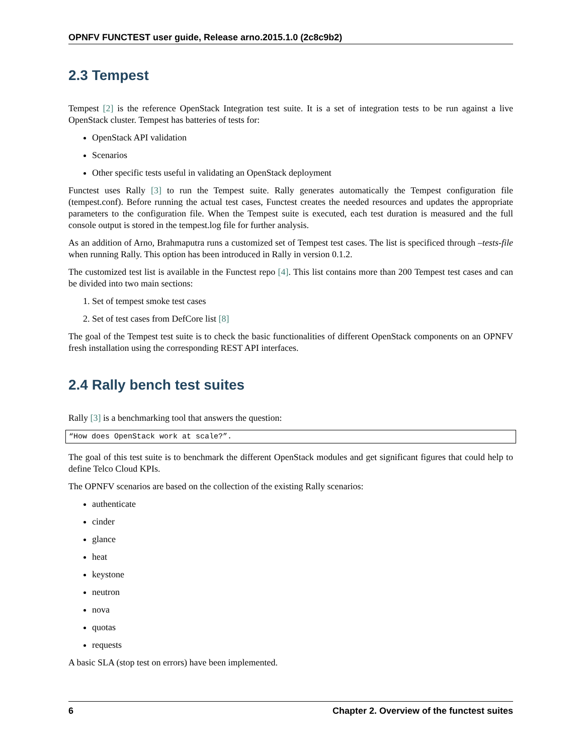OPNFV FUNCTEST user guide, Release arno.2015.1.0 (2c8c9b2)
2.3 Tempest
Tempest [2] is the reference OpenStack Integration test suite. It is a set of integration tests to be run against a live OpenStack cluster. Tempest has batteries of tests for:
OpenStack API validation
Scenarios
Other specific tests useful in validating an OpenStack deployment
Functest uses Rally [3] to run the Tempest suite. Rally generates automatically the Tempest configuration file (tempest.conf). Before running the actual test cases, Functest creates the needed resources and updates the appropriate parameters to the configuration file. When the Tempest suite is executed, each test duration is measured and the full console output is stored in the tempest.log file for further analysis.
As an addition of Arno, Brahmaputra runs a customized set of Tempest test cases. The list is specificed through –tests-file when running Rally. This option has been introduced in Rally in version 0.1.2.
The customized test list is available in the Functest repo [4]. This list contains more than 200 Tempest test cases and can be divided into two main sections:
1. Set of tempest smoke test cases
2. Set of test cases from DefCore list [8]
The goal of the Tempest test suite is to check the basic functionalities of different OpenStack components on an OPNFV fresh installation using the corresponding REST API interfaces.
2.4 Rally bench test suites
Rally [3] is a benchmarking tool that answers the question:
“How does OpenStack work at scale?”.
The goal of this test suite is to benchmark the different OpenStack modules and get significant figures that could help to define Telco Cloud KPIs.
The OPNFV scenarios are based on the collection of the existing Rally scenarios:
authenticate
cinder
glance
heat
keystone
neutron
nova
quotas
requests
A basic SLA (stop test on errors) have been implemented.
6 Chapter 2. Overview of the functest suites